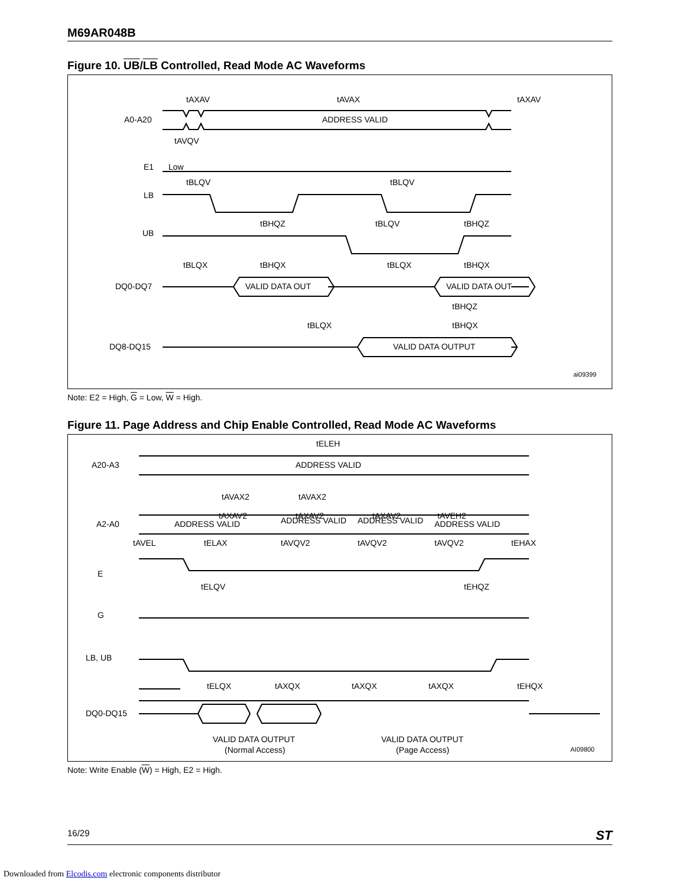M69AR048B
Figure 10. UB/LB Controlled, Read Mode AC Waveforms
tAXAV
tAVAX
tAXAV
A0-A20
ADDRESS VALID
tAVQV
E1
Low
tBLQV
tBLQV
LB
tBHQZ
tBLQV
tBHQZ
UB
tBLQX
tBHQX
tBLQX
tBHQX
DQ0-DQ7
VALID DATA OUT
VALID DATA OUT
tBHQZ
tBLQX
tBHQX
DQ8-DQ15
VALID DATA OUTPUT
ai09399
Note: E2 = High, G = Low, W = High.
Figure 11. Page Address and Chip Enable Controlled, Read Mode AC Waveforms
tELEH
A20-A3
ADDRESS VALID
tAVAX2
tAVAX2
tAXAV2
tAXAV2
tAXAV2
tAVEH2
A2-A0
ADDRESS VALID
ADDRESS VALID
ADDRESS VALID
ADDRESS VALID
tAVEL
tELAX
tAVQV2
tAVQV2
tAVQV2
tEHAX
E
tELQV
tEHQZ
G
LB, UB
tELQX
tAXQX
tAXQX
tAXQX
tEHQX
DQ0-DQ15
VALID DATA OUTPUT
(Normal Access)
VALID DATA OUTPUT
(Page Access)
AI09800
Note: Write Enable (W) = High, E2 = High.
16/29 ST
Downloaded from Elcodis.com electronic components distributor